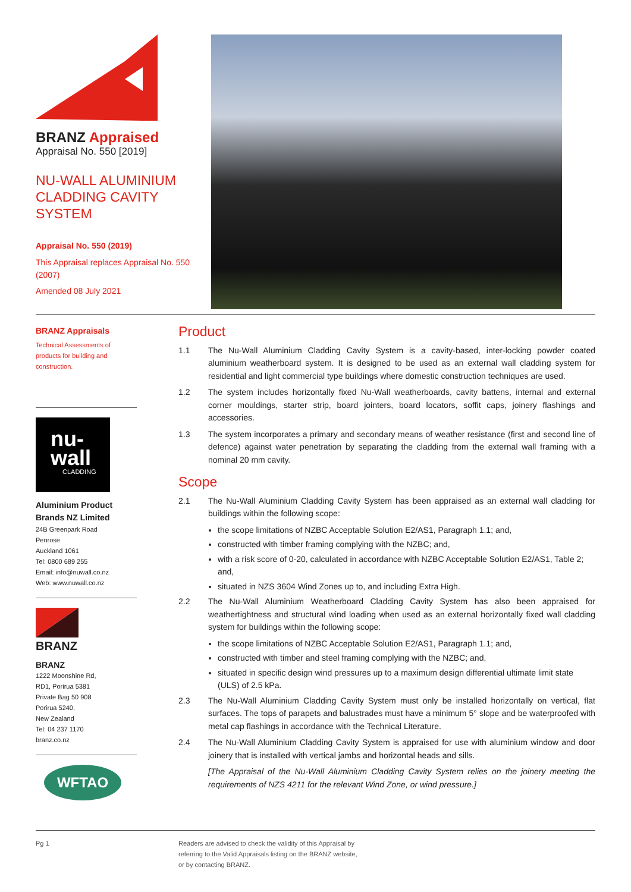BRANZ Appraised
Appraisal No. 550 [2019]
NU-WALL ALUMINIUM
CLADDING CAVITY
SYSTEM
Appraisal No. 550 (2019)
This Appraisal replaces Appraisal No. 550 (2007)
Amended 08 July 2021
BRANZ Appraisals
Technical Assessments of
products for building and
construction.
nu-
wall
CLADDING
Aluminium Product
Brands NZ Limited
24B Greenpark Road
Penrose
Auckland 1061
Tel: 0800 689 255
Email: info@nuwall.co.nz
Web: www.nuwall.co.nz
BRANZ
BRANZ
1222 Moonshine Rd,
RD1, Porirua 5381
Private Bag 50 908
Porirua 5240,
New Zealand
Tel: 04 237 1170
branz.co.nz
WFTAO
Product
1.1 The Nu-Wall Aluminium Cladding Cavity System is a cavity-based, inter-locking powder coated aluminium weatherboard system. It is designed to be used as an external wall cladding system for residential and light commercial type buildings where domestic construction techniques are used.
1.2 The system includes horizontally fixed Nu-Wall weatherboards, cavity battens, internal and external corner mouldings, starter strip, board jointers, board locators, soffit caps, joinery flashings and accessories.
1.3 The system incorporates a primary and secondary means of weather resistance (first and second line of defence) against water penetration by separating the cladding from the external wall framing with a nominal 20 mm cavity.
Scope
2.1 The Nu-Wall Aluminium Cladding Cavity System has been appraised as an external wall cladding for buildings within the following scope:
the scope limitations of NZBC Acceptable Solution E2/AS1, Paragraph 1.1; and,
constructed with timber framing complying with the NZBC; and,
with a risk score of 0-20, calculated in accordance with NZBC Acceptable Solution E2/AS1, Table 2; and,
situated in NZS 3604 Wind Zones up to, and including Extra High.
2.2 The Nu-Wall Aluminium Weatherboard Cladding Cavity System has also been appraised for weathertightness and structural wind loading when used as an external horizontally fixed wall cladding system for buildings within the following scope:
the scope limitations of NZBC Acceptable Solution E2/AS1, Paragraph 1.1; and,
constructed with timber and steel framing complying with the NZBC; and,
situated in specific design wind pressures up to a maximum design differential ultimate limit state (ULS) of 2.5 kPa.
2.3 The Nu-Wall Aluminium Cladding Cavity System must only be installed horizontally on vertical, flat surfaces. The tops of parapets and balustrades must have a minimum 5° slope and be waterproofed with metal cap flashings in accordance with the Technical Literature.
2.4 The Nu-Wall Aluminium Cladding Cavity System is appraised for use with aluminium window and door joinery that is installed with vertical jambs and horizontal heads and sills.
[The Appraisal of the Nu-Wall Aluminium Cladding Cavity System relies on the joinery meeting the requirements of NZS 4211 for the relevant Wind Zone, or wind pressure.]
Pg 1 Readers are advised to check the validity of this Appraisal by
referring to the Valid Appraisals listing on the BRANZ website,
or by contacting BRANZ.